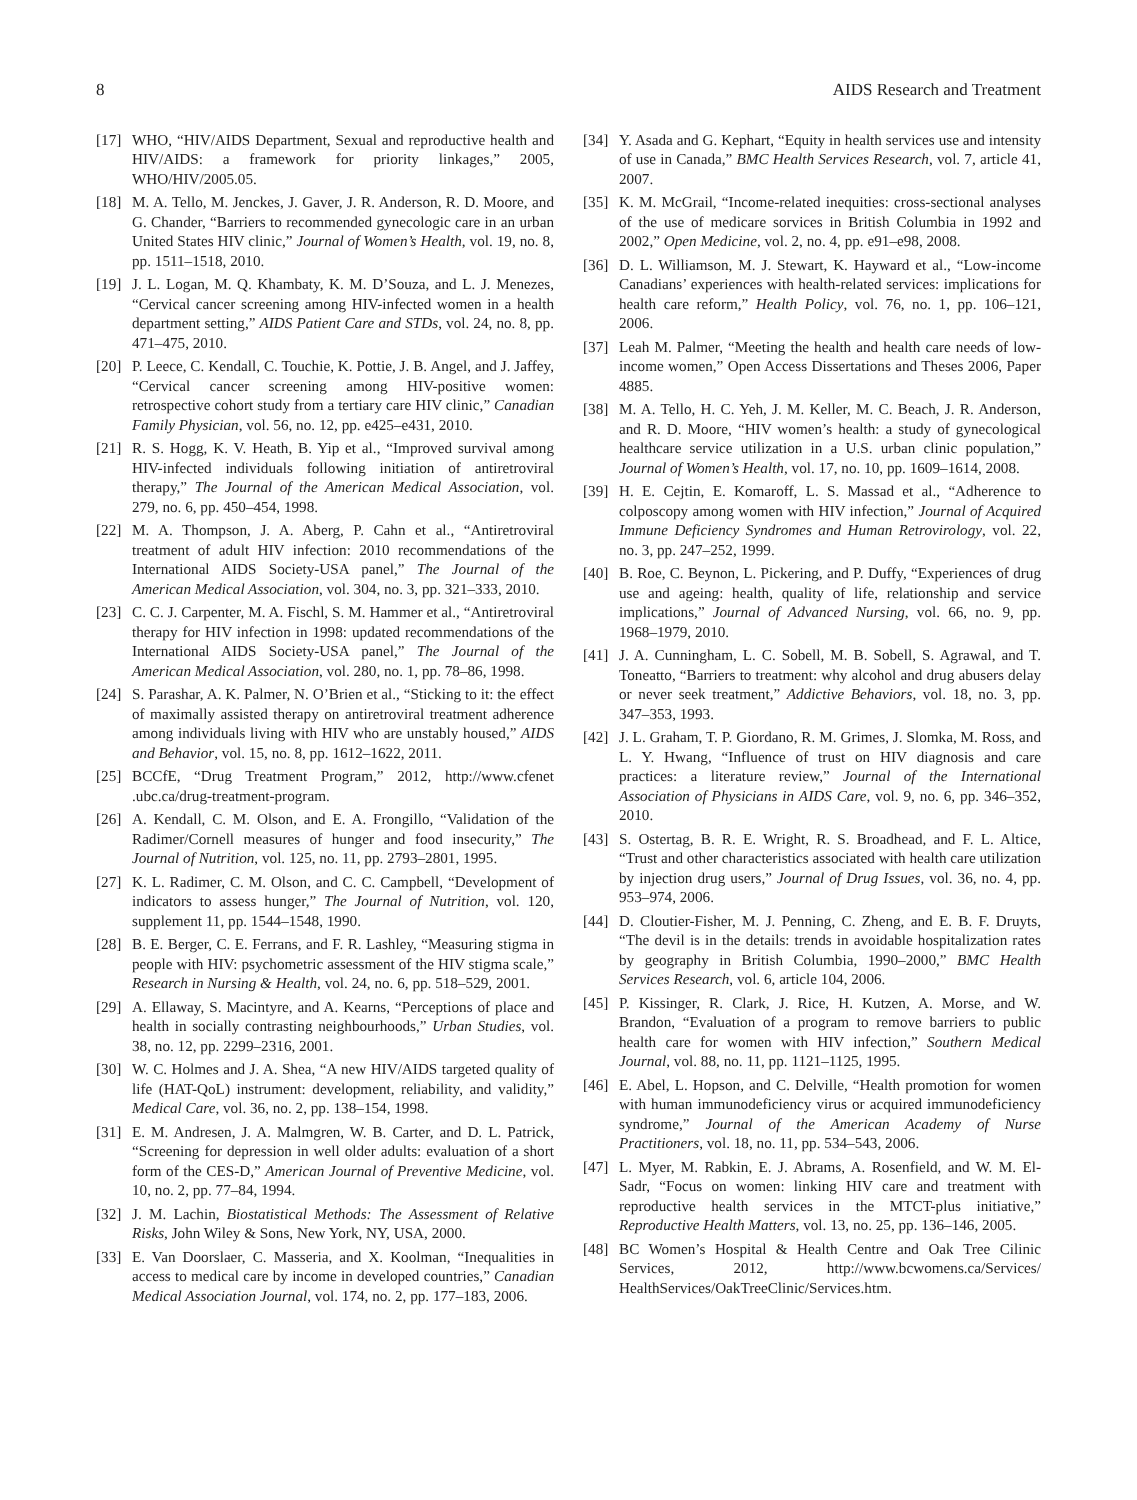8 AIDS Research and Treatment
[17] WHO, “HIV/AIDS Department, Sexual and reproductive health and HIV/AIDS: a framework for priority linkages,” 2005, WHO/HIV/2005.05.
[18] M. A. Tello, M. Jenckes, J. Gaver, J. R. Anderson, R. D. Moore, and G. Chander, “Barriers to recommended gynecologic care in an urban United States HIV clinic,” Journal of Women’s Health, vol. 19, no. 8, pp. 1511–1518, 2010.
[19] J. L. Logan, M. Q. Khambaty, K. M. D’Souza, and L. J. Menezes, “Cervical cancer screening among HIV-infected women in a health department setting,” AIDS Patient Care and STDs, vol. 24, no. 8, pp. 471–475, 2010.
[20] P. Leece, C. Kendall, C. Touchie, K. Pottie, J. B. Angel, and J. Jaffey, “Cervical cancer screening among HIV-positive women: retrospective cohort study from a tertiary care HIV clinic,” Canadian Family Physician, vol. 56, no. 12, pp. e425–e431, 2010.
[21] R. S. Hogg, K. V. Heath, B. Yip et al., “Improved survival among HIV-infected individuals following initiation of antiretroviral therapy,” The Journal of the American Medical Association, vol. 279, no. 6, pp. 450–454, 1998.
[22] M. A. Thompson, J. A. Aberg, P. Cahn et al., “Antiretroviral treatment of adult HIV infection: 2010 recommendations of the International AIDS Society-USA panel,” The Journal of the American Medical Association, vol. 304, no. 3, pp. 321–333, 2010.
[23] C. C. J. Carpenter, M. A. Fischl, S. M. Hammer et al., “Antiretroviral therapy for HIV infection in 1998: updated recommendations of the International AIDS Society-USA panel,” The Journal of the American Medical Association, vol. 280, no. 1, pp. 78–86, 1998.
[24] S. Parashar, A. K. Palmer, N. O’Brien et al., “Sticking to it: the effect of maximally assisted therapy on antiretroviral treatment adherence among individuals living with HIV who are unstably housed,” AIDS and Behavior, vol. 15, no. 8, pp. 1612–1622, 2011.
[25] BCCfE, “Drug Treatment Program,” 2012, http://www.cfenet .ubc.ca/drug-treatment-program.
[26] A. Kendall, C. M. Olson, and E. A. Frongillo, “Validation of the Radimer/Cornell measures of hunger and food insecurity,” The Journal of Nutrition, vol. 125, no. 11, pp. 2793–2801, 1995.
[27] K. L. Radimer, C. M. Olson, and C. C. Campbell, “Development of indicators to assess hunger,” The Journal of Nutrition, vol. 120, supplement 11, pp. 1544–1548, 1990.
[28] B. E. Berger, C. E. Ferrans, and F. R. Lashley, “Measuring stigma in people with HIV: psychometric assessment of the HIV stigma scale,” Research in Nursing & Health, vol. 24, no. 6, pp. 518–529, 2001.
[29] A. Ellaway, S. Macintyre, and A. Kearns, “Perceptions of place and health in socially contrasting neighbourhoods,” Urban Studies, vol. 38, no. 12, pp. 2299–2316, 2001.
[30] W. C. Holmes and J. A. Shea, “A new HIV/AIDS targeted quality of life (HAT-QoL) instrument: development, reliability, and validity,” Medical Care, vol. 36, no. 2, pp. 138–154, 1998.
[31] E. M. Andresen, J. A. Malmgren, W. B. Carter, and D. L. Patrick, “Screening for depression in well older adults: evaluation of a short form of the CES-D,” American Journal of Preventive Medicine, vol. 10, no. 2, pp. 77–84, 1994.
[32] J. M. Lachin, Biostatistical Methods: The Assessment of Relative Risks, John Wiley & Sons, New York, NY, USA, 2000.
[33] E. Van Doorslaer, C. Masseria, and X. Koolman, “Inequalities in access to medical care by income in developed countries,” Canadian Medical Association Journal, vol. 174, no. 2, pp. 177–183, 2006.
[34] Y. Asada and G. Kephart, “Equity in health services use and intensity of use in Canada,” BMC Health Services Research, vol. 7, article 41, 2007.
[35] K. M. McGrail, “Income-related inequities: cross-sectional analyses of the use of medicare sorvices in British Columbia in 1992 and 2002,” Open Medicine, vol. 2, no. 4, pp. e91–e98, 2008.
[36] D. L. Williamson, M. J. Stewart, K. Hayward et al., “Low-income Canadians’ experiences with health-related services: implications for health care reform,” Health Policy, vol. 76, no. 1, pp. 106–121, 2006.
[37] Leah M. Palmer, “Meeting the health and health care needs of low-income women,” Open Access Dissertations and Theses 2006, Paper 4885.
[38] M. A. Tello, H. C. Yeh, J. M. Keller, M. C. Beach, J. R. Anderson, and R. D. Moore, “HIV women’s health: a study of gynecological healthcare service utilization in a U.S. urban clinic population,” Journal of Women’s Health, vol. 17, no. 10, pp. 1609–1614, 2008.
[39] H. E. Cejtin, E. Komaroff, L. S. Massad et al., “Adherence to colposcopy among women with HIV infection,” Journal of Acquired Immune Deficiency Syndromes and Human Retrovirology, vol. 22, no. 3, pp. 247–252, 1999.
[40] B. Roe, C. Beynon, L. Pickering, and P. Duffy, “Experiences of drug use and ageing: health, quality of life, relationship and service implications,” Journal of Advanced Nursing, vol. 66, no. 9, pp. 1968–1979, 2010.
[41] J. A. Cunningham, L. C. Sobell, M. B. Sobell, S. Agrawal, and T. Toneatto, “Barriers to treatment: why alcohol and drug abusers delay or never seek treatment,” Addictive Behaviors, vol. 18, no. 3, pp. 347–353, 1993.
[42] J. L. Graham, T. P. Giordano, R. M. Grimes, J. Slomka, M. Ross, and L. Y. Hwang, “Influence of trust on HIV diagnosis and care practices: a literature review,” Journal of the International Association of Physicians in AIDS Care, vol. 9, no. 6, pp. 346–352, 2010.
[43] S. Ostertag, B. R. E. Wright, R. S. Broadhead, and F. L. Altice, “Trust and other characteristics associated with health care utilization by injection drug users,” Journal of Drug Issues, vol. 36, no. 4, pp. 953–974, 2006.
[44] D. Cloutier-Fisher, M. J. Penning, C. Zheng, and E. B. F. Druyts, “The devil is in the details: trends in avoidable hospitalization rates by geography in British Columbia, 1990–2000,” BMC Health Services Research, vol. 6, article 104, 2006.
[45] P. Kissinger, R. Clark, J. Rice, H. Kutzen, A. Morse, and W. Brandon, “Evaluation of a program to remove barriers to public health care for women with HIV infection,” Southern Medical Journal, vol. 88, no. 11, pp. 1121–1125, 1995.
[46] E. Abel, L. Hopson, and C. Delville, “Health promotion for women with human immunodeficiency virus or acquired immunodeficiency syndrome,” Journal of the American Academy of Nurse Practitioners, vol. 18, no. 11, pp. 534–543, 2006.
[47] L. Myer, M. Rabkin, E. J. Abrams, A. Rosenfield, and W. M. El-Sadr, “Focus on women: linking HIV care and treatment with reproductive health services in the MTCT-plus initiative,” Reproductive Health Matters, vol. 13, no. 25, pp. 136–146, 2005.
[48] BC Women’s Hospital & Health Centre and Oak Tree Cilinic Services, 2012, http://www.bcwomens.ca/Services/ HealthServices/OakTreeClinic/Services.htm.